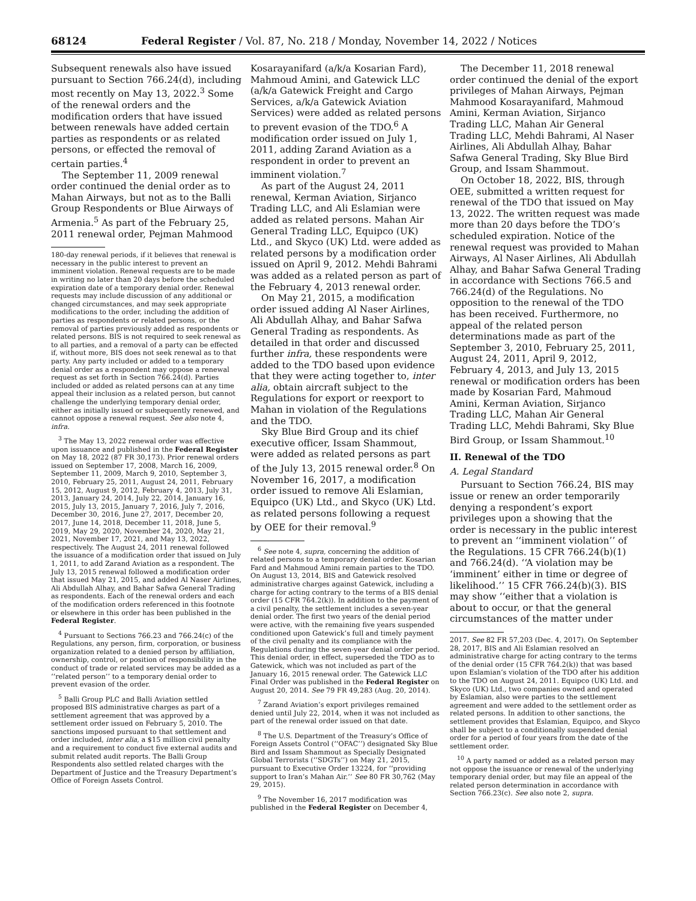68124 Federal Register / Vol. 87, No. 218 / Monday, November 14, 2022 / Notices
Subsequent renewals also have issued pursuant to Section 766.24(d), including most recently on May 13, 2022.<sup>3</sup> Some of the renewal orders and the modification orders that have issued between renewals have added certain parties as respondents or as related persons, or effected the removal of certain parties.<sup>4</sup>
The September 11, 2009 renewal order continued the denial order as to Mahan Airways, but not as to the Balli Group Respondents or Blue Airways of Armenia.<sup>5</sup> As part of the February 25, 2011 renewal order, Pejman Mahmood
180-day renewal periods, if it believes that renewal is necessary in the public interest to prevent an imminent violation. Renewal requests are to be made in writing no later than 20 days before the scheduled expiration date of a temporary denial order. Renewal requests may include discussion of any additional or changed circumstances, and may seek appropriate modifications to the order, including the addition of parties as respondents or related persons, or the removal of parties previously added as respondents or related persons. BIS is not required to seek renewal as to all parties, and a removal of a party can be effected if, without more, BIS does not seek renewal as to that party. Any party included or added to a temporary denial order as a respondent may oppose a renewal request as set forth in Section 766.24(d). Parties included or added as related persons can at any time appeal their inclusion as a related person, but cannot challenge the underlying temporary denial order, either as initially issued or subsequently renewed, and cannot oppose a renewal request. See also note 4, infra.
<sup>3</sup> The May 13, 2022 renewal order was effective upon issuance and published in the Federal Register on May 18, 2022 (87 FR 30,173). Prior renewal orders issued on September 17, 2008, March 16, 2009, September 11, 2009, March 9, 2010, September 3, 2010, February 25, 2011, August 24, 2011, February 15, 2012, August 9, 2012, February 4, 2013, July 31, 2013, January 24, 2014, July 22, 2014, January 16, 2015, July 13, 2015, January 7, 2016, July 7, 2016, December 30, 2016, June 27, 2017, December 20, 2017, June 14, 2018, December 11, 2018, June 5, 2019, May 29, 2020, November 24, 2020, May 21, 2021, November 17, 2021, and May 13, 2022, respectively. The August 24, 2011 renewal followed the issuance of a modification order that issued on July 1, 2011, to add Zarand Aviation as a respondent. The July 13, 2015 renewal followed a modification order that issued May 21, 2015, and added Al Naser Airlines, Ali Abdullah Alhay, and Bahar Safwa General Trading as respondents. Each of the renewal orders and each of the modification orders referenced in this footnote or elsewhere in this order has been published in the Federal Register.
<sup>4</sup> Pursuant to Sections 766.23 and 766.24(c) of the Regulations, any person, firm, corporation, or business organization related to a denied person by affiliation, ownership, control, or position of responsibility in the conduct of trade or related services may be added as a ‘‘related person’’ to a temporary denial order to prevent evasion of the order.
<sup>5</sup> Balli Group PLC and Balli Aviation settled proposed BIS administrative charges as part of a settlement agreement that was approved by a settlement order issued on February 5, 2010. The sanctions imposed pursuant to that settlement and order included, inter alia, a $15 million civil penalty and a requirement to conduct five external audits and submit related audit reports. The Balli Group Respondents also settled related charges with the Department of Justice and the Treasury Department’s Office of Foreign Assets Control.
Kosarayanifard (a/k/a Kosarian Fard), Mahmoud Amini, and Gatewick LLC (a/k/a Gatewick Freight and Cargo Services, a/k/a Gatewick Aviation Services) were added as related persons to prevent evasion of the TDO.<sup>6</sup> A modification order issued on July 1, 2011, adding Zarand Aviation as a respondent in order to prevent an imminent violation.<sup>7</sup>
As part of the August 24, 2011 renewal, Kerman Aviation, Sirjanco Trading LLC, and Ali Eslamian were added as related persons. Mahan Air General Trading LLC, Equipco (UK) Ltd., and Skyco (UK) Ltd. were added as related persons by a modification order issued on April 9, 2012. Mehdi Bahrami was added as a related person as part of the February 4, 2013 renewal order.
On May 21, 2015, a modification order issued adding Al Naser Airlines, Ali Abdullah Alhay, and Bahar Safwa General Trading as respondents. As detailed in that order and discussed further infra, these respondents were added to the TDO based upon evidence that they were acting together to, inter alia, obtain aircraft subject to the Regulations for export or reexport to Mahan in violation of the Regulations and the TDO.
Sky Blue Bird Group and its chief executive officer, Issam Shammout, were added as related persons as part of the July 13, 2015 renewal order.<sup>8</sup> On November 16, 2017, a modification order issued to remove Ali Eslamian, Equipco (UK) Ltd., and Skyco (UK) Ltd. as related persons following a request by OEE for their removal.<sup>9</sup>
<sup>6</sup> See note 4, supra, concerning the addition of related persons to a temporary denial order. Kosarian Fard and Mahmoud Amini remain parties to the TDO. On August 13, 2014, BIS and Gatewick resolved administrative charges against Gatewick, including a charge for acting contrary to the terms of a BIS denial order (15 CFR 764.2(k)). In addition to the payment of a civil penalty, the settlement includes a seven-year denial order. The first two years of the denial period were active, with the remaining five years suspended conditioned upon Gatewick’s full and timely payment of the civil penalty and its compliance with the Regulations during the seven-year denial order period. This denial order, in effect, superseded the TDO as to Gatewick, which was not included as part of the January 16, 2015 renewal order. The Gatewick LLC Final Order was published in the Federal Register on August 20, 2014. See 79 FR 49,283 (Aug. 20, 2014).
<sup>7</sup> Zarand Aviation’s export privileges remained denied until July 22, 2014, when it was not included as part of the renewal order issued on that date.
<sup>8</sup> The U.S. Department of the Treasury’s Office of Foreign Assets Control (‘‘OFAC’’) designated Sky Blue Bird and Issam Shammout as Specially Designated Global Terrorists (‘‘SDGTs’’) on May 21, 2015, pursuant to Executive Order 13224, for ‘‘providing support to Iran’s Mahan Air.’’ See 80 FR 30,762 (May 29, 2015).
<sup>9</sup> The November 16, 2017 modification was published in the Federal Register on December 4,
The December 11, 2018 renewal order continued the denial of the export privileges of Mahan Airways, Pejman Mahmood Kosarayanifard, Mahmoud Amini, Kerman Aviation, Sirjanco Trading LLC, Mahan Air General Trading LLC, Mehdi Bahrami, Al Naser Airlines, Ali Abdullah Alhay, Bahar Safwa General Trading, Sky Blue Bird Group, and Issam Shammout.
On October 18, 2022, BIS, through OEE, submitted a written request for renewal of the TDO that issued on May 13, 2022. The written request was made more than 20 days before the TDO’s scheduled expiration. Notice of the renewal request was provided to Mahan Airways, Al Naser Airlines, Ali Abdullah Alhay, and Bahar Safwa General Trading in accordance with Sections 766.5 and 766.24(d) of the Regulations. No opposition to the renewal of the TDO has been received. Furthermore, no appeal of the related person determinations made as part of the September 3, 2010, February 25, 2011, August 24, 2011, April 9, 2012, February 4, 2013, and July 13, 2015 renewal or modification orders has been made by Kosarian Fard, Mahmoud Amini, Kerman Aviation, Sirjanco Trading LLC, Mahan Air General Trading LLC, Mehdi Bahrami, Sky Blue Bird Group, or Issam Shammout.<sup>10</sup>
II. Renewal of the TDO
A. Legal Standard
Pursuant to Section 766.24, BIS may issue or renew an order temporarily denying a respondent’s export privileges upon a showing that the order is necessary in the public interest to prevent an ‘‘imminent violation’’ of the Regulations. 15 CFR 766.24(b)(1) and 766.24(d). ‘‘A violation may be ‘imminent’ either in time or degree of likelihood.’’ 15 CFR 766.24(b)(3). BIS may show ‘‘either that a violation is about to occur, or that the general circumstances of the matter under
2017. See 82 FR 57,203 (Dec. 4, 2017). On September 28, 2017, BIS and Ali Eslamian resolved an administrative charge for acting contrary to the terms of the denial order (15 CFR 764.2(k)) that was based upon Eslamian’s violation of the TDO after his addition to the TDO on August 24, 2011. Equipco (UK) Ltd. and Skyco (UK) Ltd., two companies owned and operated by Eslamian, also were parties to the settlement agreement and were added to the settlement order as related persons. In addition to other sanctions, the settlement provides that Eslamian, Equipco, and Skyco shall be subject to a conditionally suspended denial order for a period of four years from the date of the settlement order.
<sup>10</sup> A party named or added as a related person may not oppose the issuance or renewal of the underlying temporary denial order, but may file an appeal of the related person determination in accordance with Section 766.23(c). See also note 2, supra.